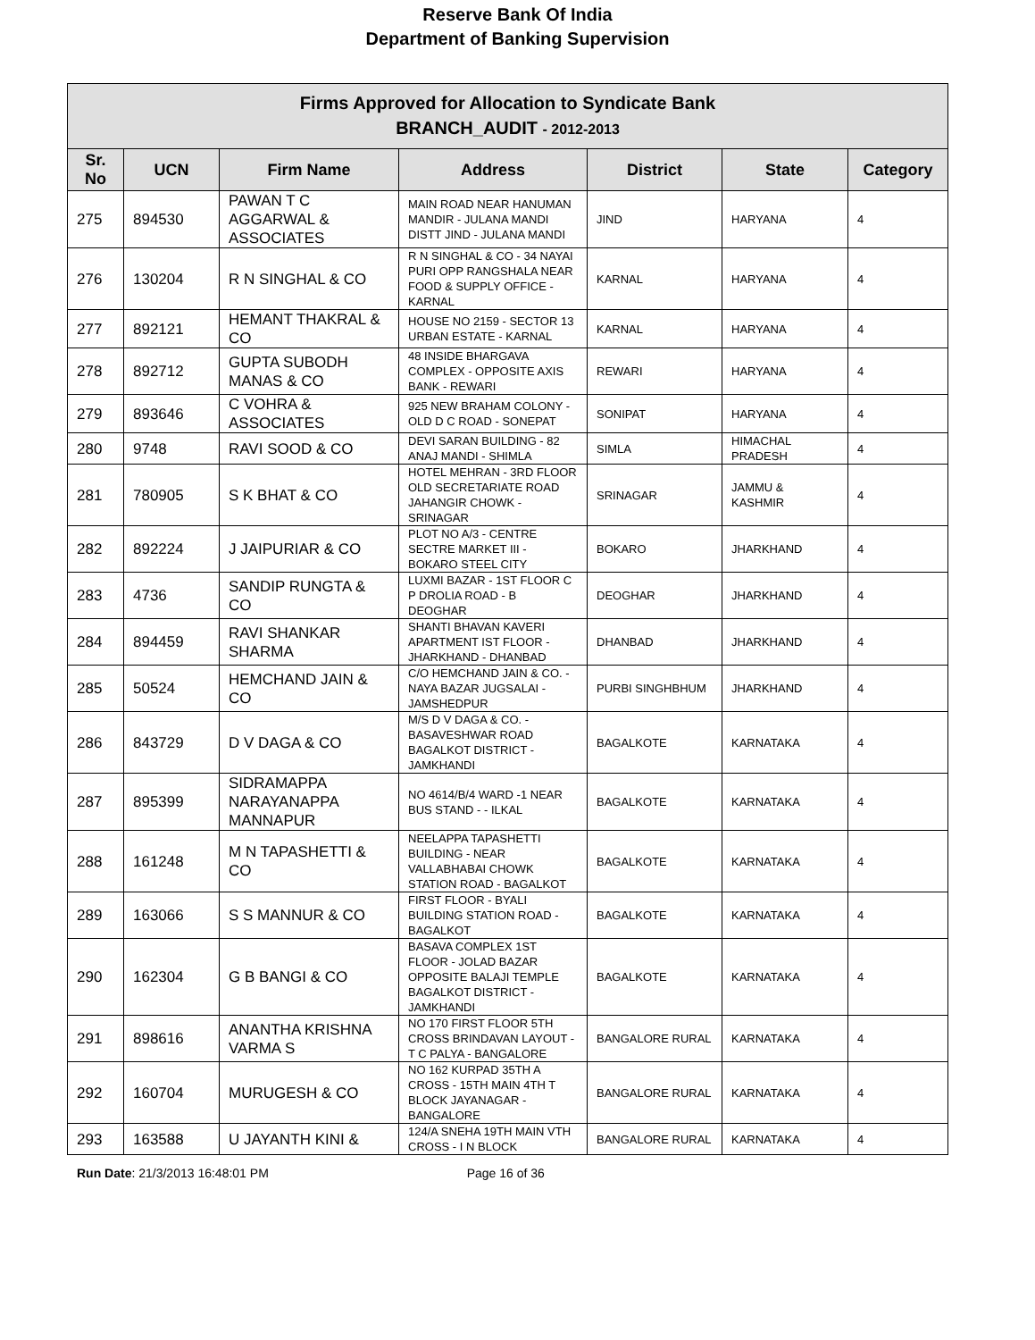Reserve Bank Of India
Department of Banking Supervision
| Firms Approved for Allocation to Syndicate Bank BRANCH_AUDIT - 2012-2013 | | | | | | |
| Sr. No | UCN | Firm Name | Address | District | State | Category |
| 275 | 894530 | PAWAN T C AGGARWAL & ASSOCIATES | MAIN ROAD NEAR HANUMAN MANDIR - JULANA MANDI DISTT JIND - JULANA MANDI | JIND | HARYANA | 4 |
| 276 | 130204 | R N SINGHAL & CO | R N SINGHAL & CO - 34 NAYAI PURI OPP RANGSHALA NEAR FOOD & SUPPLY OFFICE - KARNAL | KARNAL | HARYANA | 4 |
| 277 | 892121 | HEMANT THAKRAL & CO | HOUSE NO 2159 - SECTOR 13 URBAN ESTATE - KARNAL | KARNAL | HARYANA | 4 |
| 278 | 892712 | GUPTA SUBODH MANAS & CO | 48 INSIDE BHARGAVA COMPLEX - OPPOSITE AXIS BANK - REWARI | REWARI | HARYANA | 4 |
| 279 | 893646 | C VOHRA & ASSOCIATES | 925 NEW BRAHAM COLONY - OLD D C ROAD - SONEPAT | SONIPAT | HARYANA | 4 |
| 280 | 9748 | RAVI SOOD & CO | DEVI SARAN BUILDING - 82 ANAJ MANDI - SHIMLA | SIMLA | HIMACHAL PRADESH | 4 |
| 281 | 780905 | S K BHAT & CO | HOTEL MEHRAN - 3RD FLOOR OLD SECRETARIATE ROAD JAHANGIR CHOWK - SRINAGAR | SRINAGAR | JAMMU & KASHMIR | 4 |
| 282 | 892224 | J JAIPURIAR & CO | PLOT NO A/3 - CENTRE SECTRE MARKET III - BOKARO STEEL CITY | BOKARO | JHARKHAND | 4 |
| 283 | 4736 | SANDIP RUNGTA & CO | LUXMI BAZAR - 1ST FLOOR C P DROLIA ROAD - B DEOGHAR | DEOGHAR | JHARKHAND | 4 |
| 284 | 894459 | RAVI SHANKAR SHARMA | SHANTI BHAVAN KAVERI APARTMENT IST FLOOR - JHARKHAND - DHANBAD | DHANBAD | JHARKHAND | 4 |
| 285 | 50524 | HEMCHAND JAIN & CO | C/O HEMCHAND JAIN & CO. - NAYA BAZAR JUGSALAI - JAMSHEDPUR | PURBI SINGHBHUM | JHARKHAND | 4 |
| 286 | 843729 | D V DAGA & CO | M/S D V DAGA & CO. - BASAVESHWAR ROAD BAGALKOT DISTRICT - JAMKHANDI | BAGALKOTE | KARNATAKA | 4 |
| 287 | 895399 | SIDRAMAPPA NARAYANAPPA MANNAPUR | NO 4614/B/4 WARD -1 NEAR BUS STAND - - ILKAL | BAGALKOTE | KARNATAKA | 4 |
| 288 | 161248 | M N TAPASHETTI & CO | NEELAPPA TAPASHETTI BUILDING - NEAR VALLABHABAI CHOWK STATION ROAD - BAGALKOT | BAGALKOTE | KARNATAKA | 4 |
| 289 | 163066 | S S MANNUR & CO | FIRST FLOOR - BYALI BUILDING STATION ROAD - BAGALKOT | BAGALKOTE | KARNATAKA | 4 |
| 290 | 162304 | G B BANGI & CO | BASAVA COMPLEX 1ST FLOOR - JOLAD BAZAR OPPOSITE BALAJI TEMPLE BAGALKOT DISTRICT - JAMKHANDI | BAGALKOTE | KARNATAKA | 4 |
| 291 | 898616 | ANANTHA KRISHNA VARMA S | NO 170 FIRST FLOOR 5TH CROSS BRINDAVAN LAYOUT - T C PALYA - BANGALORE | BANGALORE RURAL | KARNATAKA | 4 |
| 292 | 160704 | MURUGESH & CO | NO 162 KURPAD 35TH A CROSS - 15TH MAIN 4TH T BLOCK JAYANAGAR - BANGALORE | BANGALORE RURAL | KARNATAKA | 4 |
| 293 | 163588 | U JAYANTH KINI & | 124/A SNEHA 19TH MAIN VTH CROSS - I N BLOCK | BANGALORE RURAL | KARNATAKA | 4 |
Run Date: 21/3/2013 16:48:01 PM Page 16 of 36